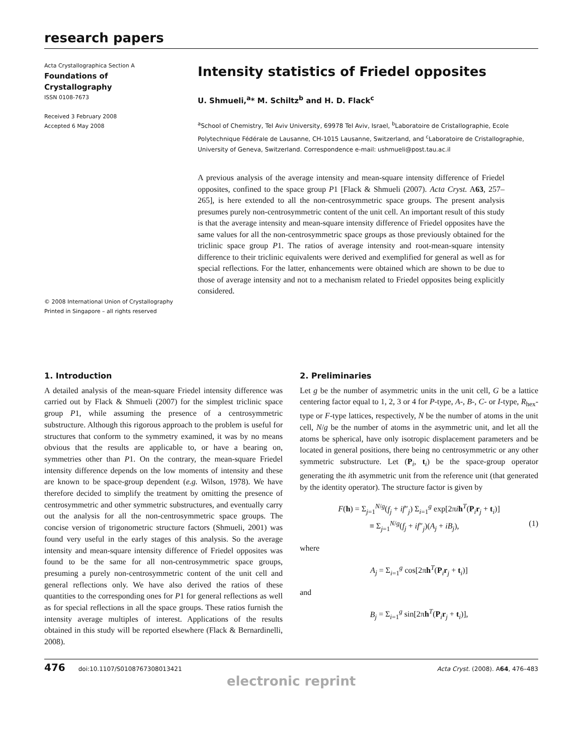research papers
Acta Crystallographica Section A
Foundations of
Crystallography
ISSN 0108-7673
Received 3 February 2008
Accepted 6 May 2008
© 2008 International Union of Crystallography
Printed in Singapore – all rights reserved
Intensity statistics of Friedel opposites
U. Shmueli,<sup>a</sup>* M. Schiltz<sup>b</sup> and H. D. Flack<sup>c</sup>
<sup>a</sup> School of Chemistry, Tel Aviv University, 69978 Tel Aviv, Israel, <sup>b</sup>Laboratoire de Cristallographie, Ecole Polytechnique Fédérale de Lausanne, CH-1015 Lausanne, Switzerland, and <sup>c</sup>Laboratoire de Cristallographie, University of Geneva, Switzerland. Correspondence e-mail: ushmueli@post.tau.ac.il
A previous analysis of the average intensity and mean-square intensity difference of Friedel opposites, confined to the space group P1 [Flack & Shmueli (2007). Acta Cryst. A63, 257–265], is here extended to all the non-centrosymmetric space groups. The present analysis presumes purely non-centrosymmetric content of the unit cell. An important result of this study is that the average intensity and mean-square intensity difference of Friedel opposites have the same values for all the non-centrosymmetric space groups as those previously obtained for the triclinic space group P1. The ratios of average intensity and root-mean-square intensity difference to their triclinic equivalents were derived and exemplified for general as well as for special reflections. For the latter, enhancements were obtained which are shown to be due to those of average intensity and not to a mechanism related to Friedel opposites being explicitly considered.
1. Introduction
A detailed analysis of the mean-square Friedel intensity difference was carried out by Flack & Shmueli (2007) for the simplest triclinic space group P1, while assuming the presence of a centrosymmetric substructure. Although this rigorous approach to the problem is useful for structures that conform to the symmetry examined, it was by no means obvious that the results are applicable to, or have a bearing on, symmetries other than P1. On the contrary, the mean-square Friedel intensity difference depends on the low moments of intensity and these are known to be space-group dependent (e.g. Wilson, 1978). We have therefore decided to simplify the treatment by omitting the presence of centrosymmetric and other symmetric substructures, and eventually carry out the analysis for all the non-centrosymmetric space groups. The concise version of trigonometric structure factors (Shmueli, 2001) was found very useful in the early stages of this analysis. So the average intensity and mean-square intensity difference of Friedel opposites was found to be the same for all non-centrosymmetric space groups, presuming a purely non-centrosymmetric content of the unit cell and general reflections only. We have also derived the ratios of these quantities to the corresponding ones for P1 for general reflections as well as for special reflections in all the space groups. These ratios furnish the intensity average multiples of interest. Applications of the results obtained in this study will be reported elsewhere (Flack & Bernardinelli, 2008).
2. Preliminaries
Let g be the number of asymmetric units in the unit cell, G be a lattice centering factor equal to 1, 2, 3 or 4 for P-type, A-, B-, C- or I-type, R<sub>hex</sub>-type or F-type lattices, respectively, N be the number of atoms in the unit cell, N/g be the number of atoms in the asymmetric unit, and let all the atoms be spherical, have only isotropic displacement parameters and be located in general positions, there being no centrosymmetric or any other symmetric substructure. Let (P<sub>i</sub>, t<sub>i</sub>) be the space-group operator generating the ith asymmetric unit from the reference unit (that generated by the identity operator). The structure factor is given by
F(h) = Σ<sub>j=1</sub><sup>N/g</sup>(f<sub>j</sub> + if″<sub>j</sub>) Σ<sub>i=1</sub><sup>g</sup> exp[2πih<sup>T</sup>(P<sub>i</sub>r<sub>j</sub> + t<sub>i</sub>)]
≡ Σ<sub>j=1</sub><sup>N/g</sup>(f<sub>j</sub> + if″<sub>j</sub>)(A<sub>j</sub> + iB<sub>j</sub>), (1)
where
A<sub>j</sub> = Σ<sub>i=1</sub><sup>g</sup> cos[2πh<sup>T</sup>(P<sub>i</sub>r<sub>j</sub> + t<sub>i</sub>)]
and
B<sub>j</sub> = Σ<sub>i=1</sub><sup>g</sup> sin[2πh<sup>T</sup>(P<sub>i</sub>r<sub>j</sub> + t<sub>i</sub>)],
476 doi:10.1107/S0108767308013421 Acta Cryst. (2008). A64, 476–483
electronic reprint